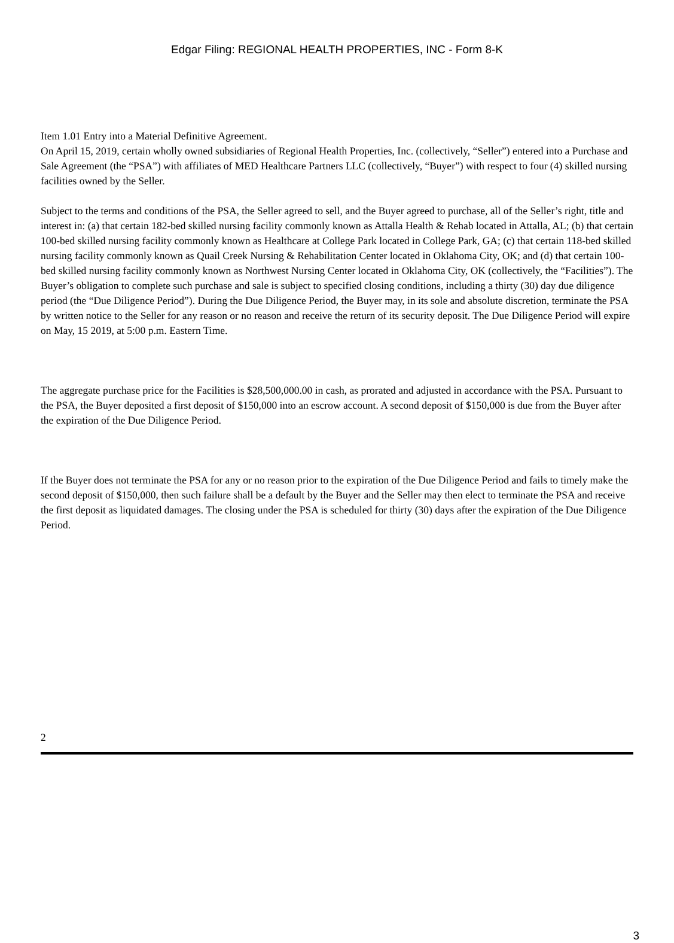Edgar Filing: REGIONAL HEALTH PROPERTIES, INC - Form 8-K
Item 1.01 Entry into a Material Definitive Agreement.
On April 15, 2019, certain wholly owned subsidiaries of Regional Health Properties, Inc. (collectively, “Seller”) entered into a Purchase and Sale Agreement (the “PSA”) with affiliates of MED Healthcare Partners LLC (collectively, “Buyer”) with respect to four (4) skilled nursing facilities owned by the Seller.
Subject to the terms and conditions of the PSA, the Seller agreed to sell, and the Buyer agreed to purchase, all of the Seller’s right, title and interest in: (a) that certain 182-bed skilled nursing facility commonly known as Attalla Health & Rehab located in Attalla, AL; (b) that certain 100-bed skilled nursing facility commonly known as Healthcare at College Park located in College Park, GA; (c) that certain 118-bed skilled nursing facility commonly known as Quail Creek Nursing & Rehabilitation Center located in Oklahoma City, OK; and (d) that certain 100-bed skilled nursing facility commonly known as Northwest Nursing Center located in Oklahoma City, OK (collectively, the “Facilities”). The Buyer’s obligation to complete such purchase and sale is subject to specified closing conditions, including a thirty (30) day due diligence period (the “Due Diligence Period”). During the Due Diligence Period, the Buyer may, in its sole and absolute discretion, terminate the PSA by written notice to the Seller for any reason or no reason and receive the return of its security deposit. The Due Diligence Period will expire on May, 15 2019, at 5:00 p.m. Eastern Time.
The aggregate purchase price for the Facilities is $28,500,000.00 in cash, as prorated and adjusted in accordance with the PSA. Pursuant to the PSA, the Buyer deposited a first deposit of $150,000 into an escrow account. A second deposit of $150,000 is due from the Buyer after the expiration of the Due Diligence Period.
If the Buyer does not terminate the PSA for any or no reason prior to the expiration of the Due Diligence Period and fails to timely make the second deposit of $150,000, then such failure shall be a default by the Buyer and the Seller may then elect to terminate the PSA and receive the first deposit as liquidated damages. The closing under the PSA is scheduled for thirty (30) days after the expiration of the Due Diligence Period.
2
3